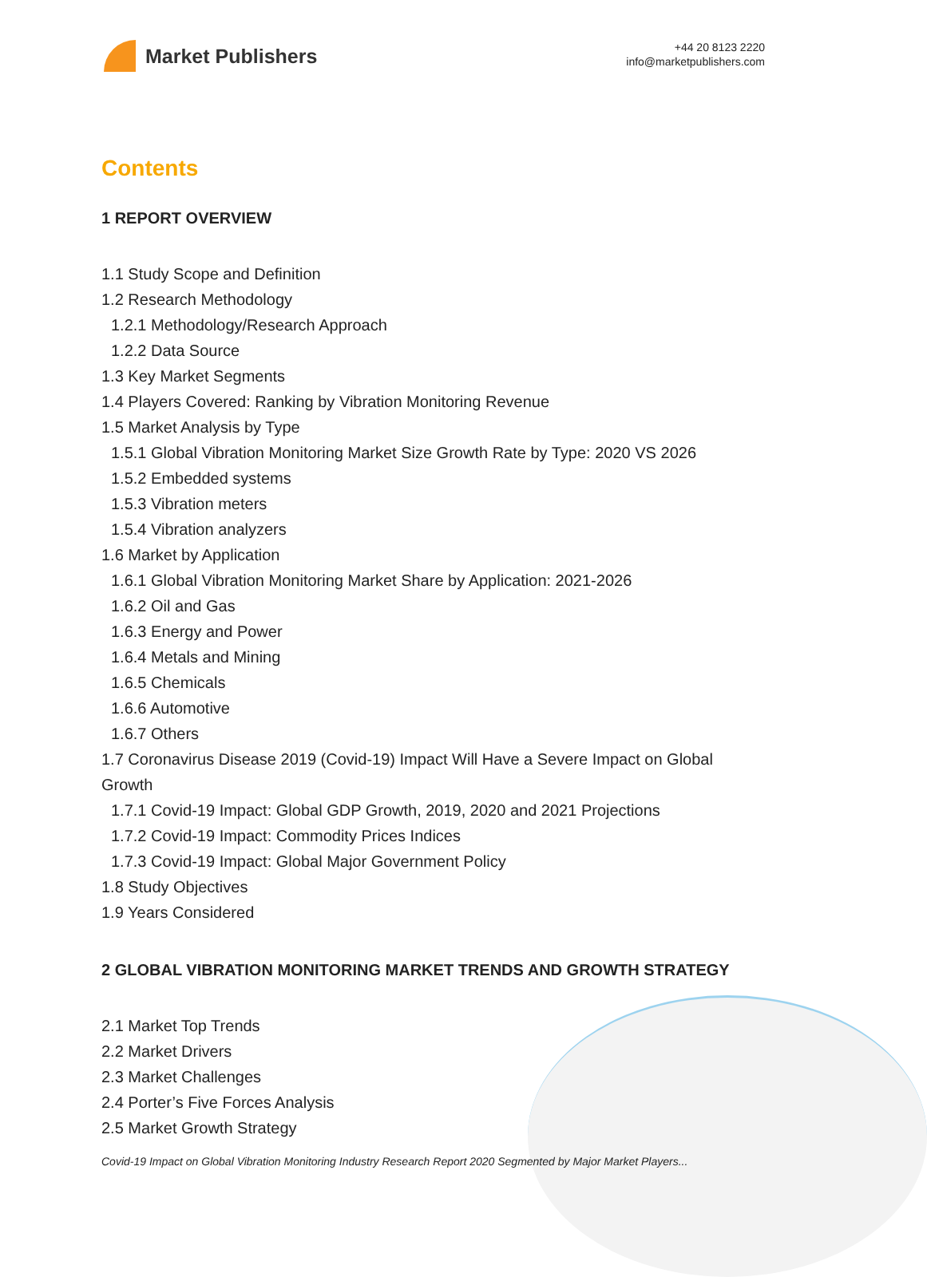Market Publishers
+44 20 8123 2220
info@marketpublishers.com
Contents
1 REPORT OVERVIEW
1.1 Study Scope and Definition
1.2 Research Methodology
1.2.1 Methodology/Research Approach
1.2.2 Data Source
1.3 Key Market Segments
1.4 Players Covered: Ranking by Vibration Monitoring Revenue
1.5 Market Analysis by Type
1.5.1 Global Vibration Monitoring Market Size Growth Rate by Type: 2020 VS 2026
1.5.2 Embedded systems
1.5.3 Vibration meters
1.5.4 Vibration analyzers
1.6 Market by Application
1.6.1 Global Vibration Monitoring Market Share by Application: 2021-2026
1.6.2 Oil and Gas
1.6.3 Energy and Power
1.6.4 Metals and Mining
1.6.5 Chemicals
1.6.6 Automotive
1.6.7 Others
1.7 Coronavirus Disease 2019 (Covid-19) Impact Will Have a Severe Impact on Global Growth
1.7.1 Covid-19 Impact: Global GDP Growth, 2019, 2020 and 2021 Projections
1.7.2 Covid-19 Impact: Commodity Prices Indices
1.7.3 Covid-19 Impact: Global Major Government Policy
1.8 Study Objectives
1.9 Years Considered
2 GLOBAL VIBRATION MONITORING MARKET TRENDS AND GROWTH STRATEGY
2.1 Market Top Trends
2.2 Market Drivers
2.3 Market Challenges
2.4 Porter’s Five Forces Analysis
2.5 Market Growth Strategy
Covid-19 Impact on Global Vibration Monitoring Industry Research Report 2020 Segmented by Major Market Players...